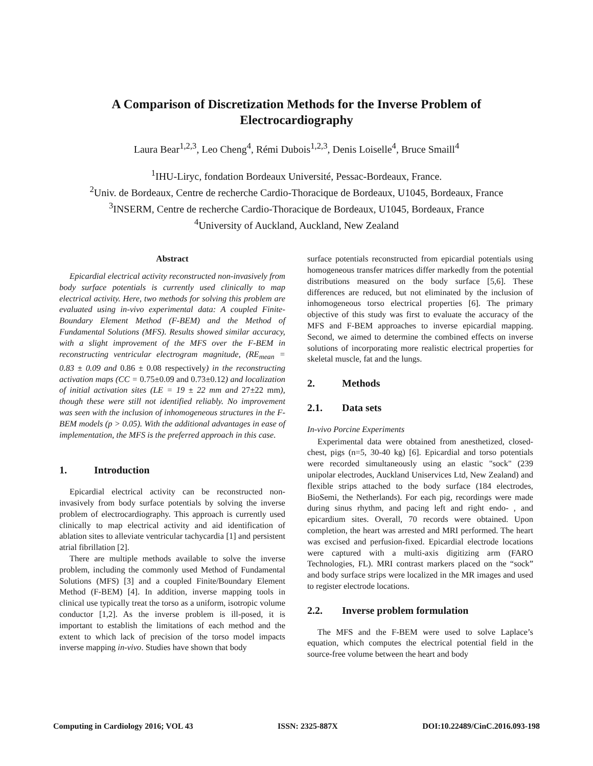A Comparison of Discretization Methods for the Inverse Problem of Electrocardiography
Laura Bear<sup>1,2,3</sup>, Leo Cheng<sup>4</sup>, Rémi Dubois<sup>1,2,3</sup>, Denis Loiselle<sup>4</sup>, Bruce Smaill<sup>4</sup>
<sup>1</sup> IHU-Liryc, fondation Bordeaux Université, Pessac-Bordeaux, France.
<sup>2</sup> Univ. de Bordeaux, Centre de recherche Cardio-Thoracique de Bordeaux, U1045, Bordeaux, France
<sup>3</sup> INSERM, Centre de recherche Cardio-Thoracique de Bordeaux, U1045, Bordeaux, France
<sup>4</sup> University of Auckland, Auckland, New Zealand
Abstract
Epicardial electrical activity reconstructed non-invasively from body surface potentials is currently used clinically to map electrical activity. Here, two methods for solving this problem are evaluated using in-vivo experimental data: A coupled Finite-Boundary Element Method (F-BEM) and the Method of Fundamental Solutions (MFS). Results showed similar accuracy, with a slight improvement of the MFS over the F-BEM in reconstructing ventricular electrogram magnitude, (RE<sub>mean</sub> = 0.83 ± 0.09 and 0.86 ± 0.08 respectively) in the reconstructing activation maps (CC = 0.75±0.09 and 0.73±0.12) and localization of initial activation sites (LE = 19 ± 22 mm and 27±22 mm), though these were still not identified reliably. No improvement was seen with the inclusion of inhomogeneous structures in the F-BEM models (p > 0.05). With the additional advantages in ease of implementation, the MFS is the preferred approach in this case.
1. Introduction
Epicardial electrical activity can be reconstructed non-invasively from body surface potentials by solving the inverse problem of electrocardiography. This approach is currently used clinically to map electrical activity and aid identification of ablation sites to alleviate ventricular tachycardia [1] and persistent atrial fibrillation [2].
There are multiple methods available to solve the inverse problem, including the commonly used Method of Fundamental Solutions (MFS) [3] and a coupled Finite/Boundary Element Method (F-BEM) [4]. In addition, inverse mapping tools in clinical use typically treat the torso as a uniform, isotropic volume conductor [1,2]. As the inverse problem is ill-posed, it is important to establish the limitations of each method and the extent to which lack of precision of the torso model impacts inverse mapping in-vivo. Studies have shown that body
surface potentials reconstructed from epicardial potentials using homogeneous transfer matrices differ markedly from the potential distributions measured on the body surface [5,6]. These differences are reduced, but not eliminated by the inclusion of inhomogeneous torso electrical properties [6]. The primary objective of this study was first to evaluate the accuracy of the MFS and F-BEM approaches to inverse epicardial mapping. Second, we aimed to determine the combined effects on inverse solutions of incorporating more realistic electrical properties for skeletal muscle, fat and the lungs.
2. Methods
2.1. Data sets
In-vivo Porcine Experiments
Experimental data were obtained from anesthetized, closed-chest, pigs (n=5, 30-40 kg) [6]. Epicardial and torso potentials were recorded simultaneously using an elastic "sock" (239 unipolar electrodes, Auckland Uniservices Ltd, New Zealand) and flexible strips attached to the body surface (184 electrodes, BioSemi, the Netherlands). For each pig, recordings were made during sinus rhythm, and pacing left and right endo- , and epicardium sites. Overall, 70 records were obtained. Upon completion, the heart was arrested and MRI performed. The heart was excised and perfusion-fixed. Epicardial electrode locations were captured with a multi-axis digitizing arm (FARO Technologies, FL). MRI contrast markers placed on the “sock” and body surface strips were localized in the MR images and used to register electrode locations.
2.2. Inverse problem formulation
The MFS and the F-BEM were used to solve Laplace’s equation, which computes the electrical potential field in the source-free volume between the heart and body
Computing in Cardiology 2016; VOL 43 ISSN: 2325-887X DOI:10.22489/CinC.2016.093-198